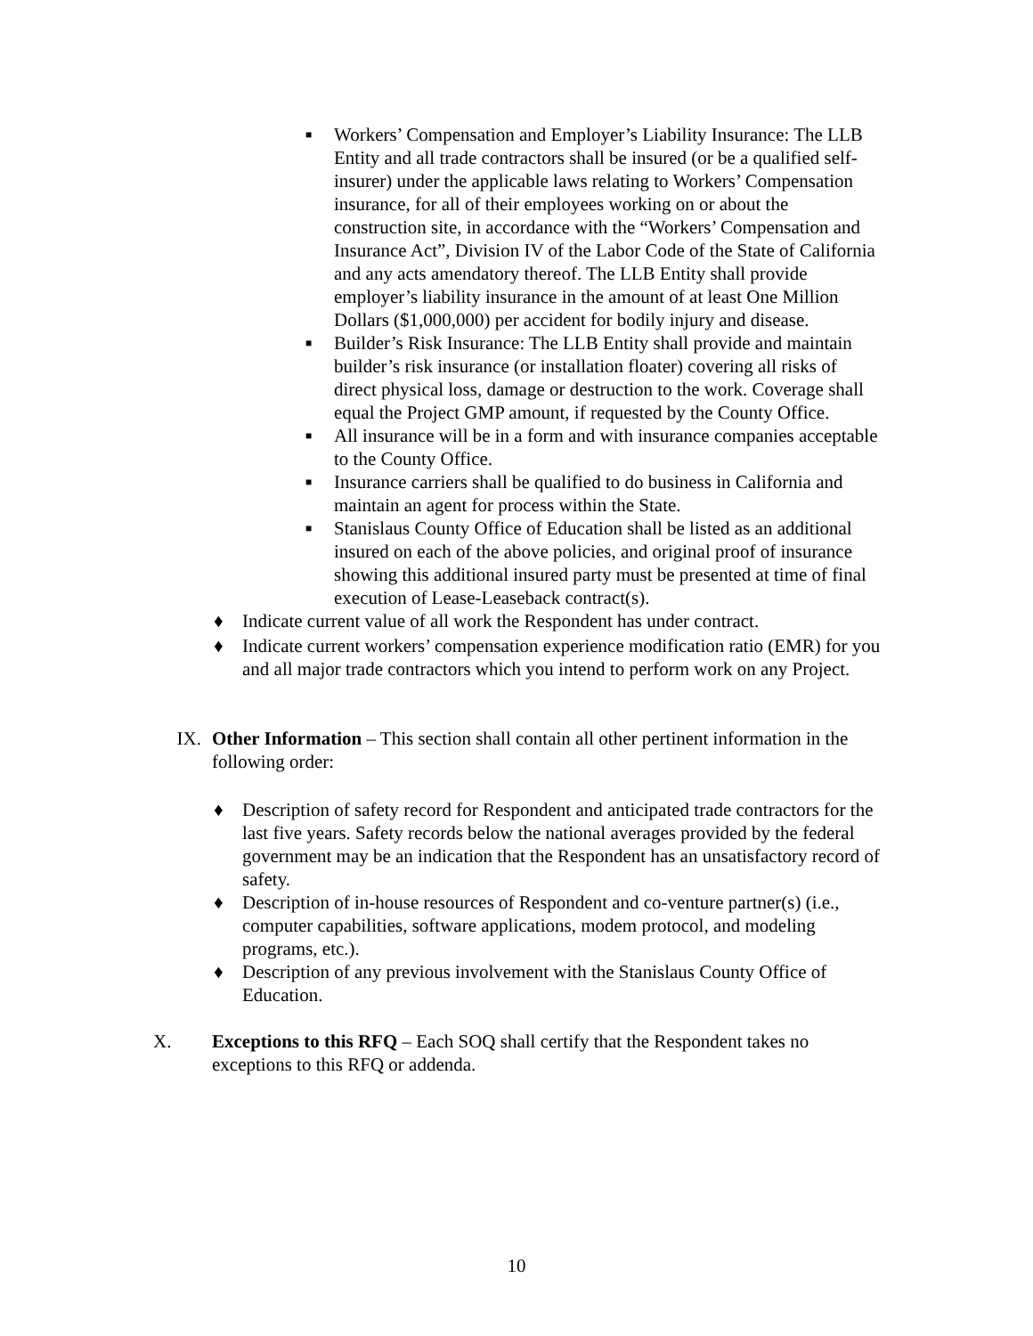■ Workers’ Compensation and Employer’s Liability Insurance: The LLB Entity and all trade contractors shall be insured (or be a qualified self-insurer) under the applicable laws relating to Workers’ Compensation insurance, for all of their employees working on or about the construction site, in accordance with the “Workers’ Compensation and Insurance Act”, Division IV of the Labor Code of the State of California and any acts amendatory thereof. The LLB Entity shall provide employer’s liability insurance in the amount of at least One Million Dollars ($1,000,000) per accident for bodily injury and disease.
■ Builder’s Risk Insurance: The LLB Entity shall provide and maintain builder’s risk insurance (or installation floater) covering all risks of direct physical loss, damage or destruction to the work. Coverage shall equal the Project GMP amount, if requested by the County Office.
■ All insurance will be in a form and with insurance companies acceptable to the County Office.
■ Insurance carriers shall be qualified to do business in California and maintain an agent for process within the State.
■ Stanislaus County Office of Education shall be listed as an additional insured on each of the above policies, and original proof of insurance showing this additional insured party must be presented at time of final execution of Lease-Leaseback contract(s).
♦ Indicate current value of all work the Respondent has under contract.
♦ Indicate current workers’ compensation experience modification ratio (EMR) for you and all major trade contractors which you intend to perform work on any Project.
IX. Other Information – This section shall contain all other pertinent information in the following order:
♦ Description of safety record for Respondent and anticipated trade contractors for the last five years. Safety records below the national averages provided by the federal government may be an indication that the Respondent has an unsatisfactory record of safety.
♦ Description of in-house resources of Respondent and co-venture partner(s) (i.e., computer capabilities, software applications, modem protocol, and modeling programs, etc.).
♦ Description of any previous involvement with the Stanislaus County Office of Education.
X. Exceptions to this RFQ – Each SOQ shall certify that the Respondent takes no exceptions to this RFQ or addenda.
10